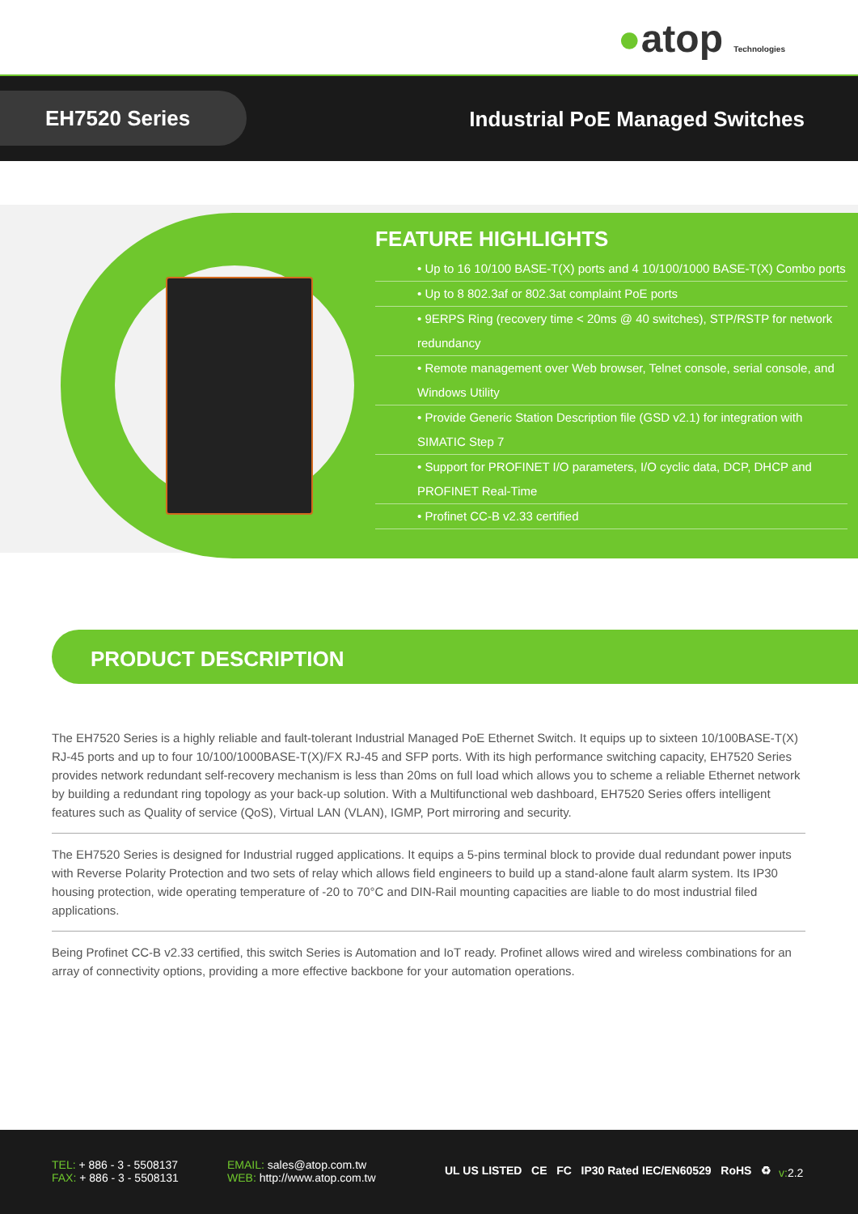●atop Technologies
EH7520 Series
Industrial PoE Managed Switches
FEATURE HIGHLIGHTS
• Up to 16 10/100 BASE-T(X) ports and 4 10/100/1000 BASE-T(X) Combo ports
• Up to 8 802.3af or 802.3at complaint PoE ports
• 9ERPS Ring (recovery time < 20ms @ 40 switches), STP/RSTP for network redundancy
• Remote management over Web browser, Telnet console, serial console, and Windows Utility
• Provide Generic Station Description file (GSD v2.1) for integration with SIMATIC Step 7
• Support for PROFINET I/O parameters, I/O cyclic data, DCP, DHCP and PROFINET Real-Time
• Profinet CC-B v2.33 certified
PRODUCT DESCRIPTION
The EH7520 Series is a highly reliable and fault-tolerant Industrial Managed PoE Ethernet Switch. It equips up to sixteen 10/100BASE-T(X) RJ-45 ports and up to four 10/100/1000BASE-T(X)/FX RJ-45 and SFP ports. With its high performance switching capacity, EH7520 Series provides network redundant self-recovery mechanism is less than 20ms on full load which allows you to scheme a reliable Ethernet network by building a redundant ring topology as your back-up solution. With a Multifunctional web dashboard, EH7520 Series offers intelligent features such as Quality of service (QoS), Virtual LAN (VLAN), IGMP, Port mirroring and security.
The EH7520 Series is designed for Industrial rugged applications. It equips a 5-pins terminal block to provide dual redundant power inputs with Reverse Polarity Protection and two sets of relay which allows field engineers to build up a stand-alone fault alarm system. Its IP30 housing protection, wide operating temperature of -20 to 70°C and DIN-Rail mounting capacities are liable to do most industrial filed applications.
Being Profinet CC-B v2.33 certified, this switch Series is Automation and IoT ready. Profinet allows wired and wireless combinations for an array of connectivity options, providing a more effective backbone for your automation operations.
TEL: + 886 - 3 - 5508137
FAX: + 886 - 3 - 5508131
EMAIL: sales@atop.com.tw
WEB: http://www.atop.com.tw
UL US LISTED CE FC IP30 Rated IEC/EN60529 RoHS ♻
v: 2.2